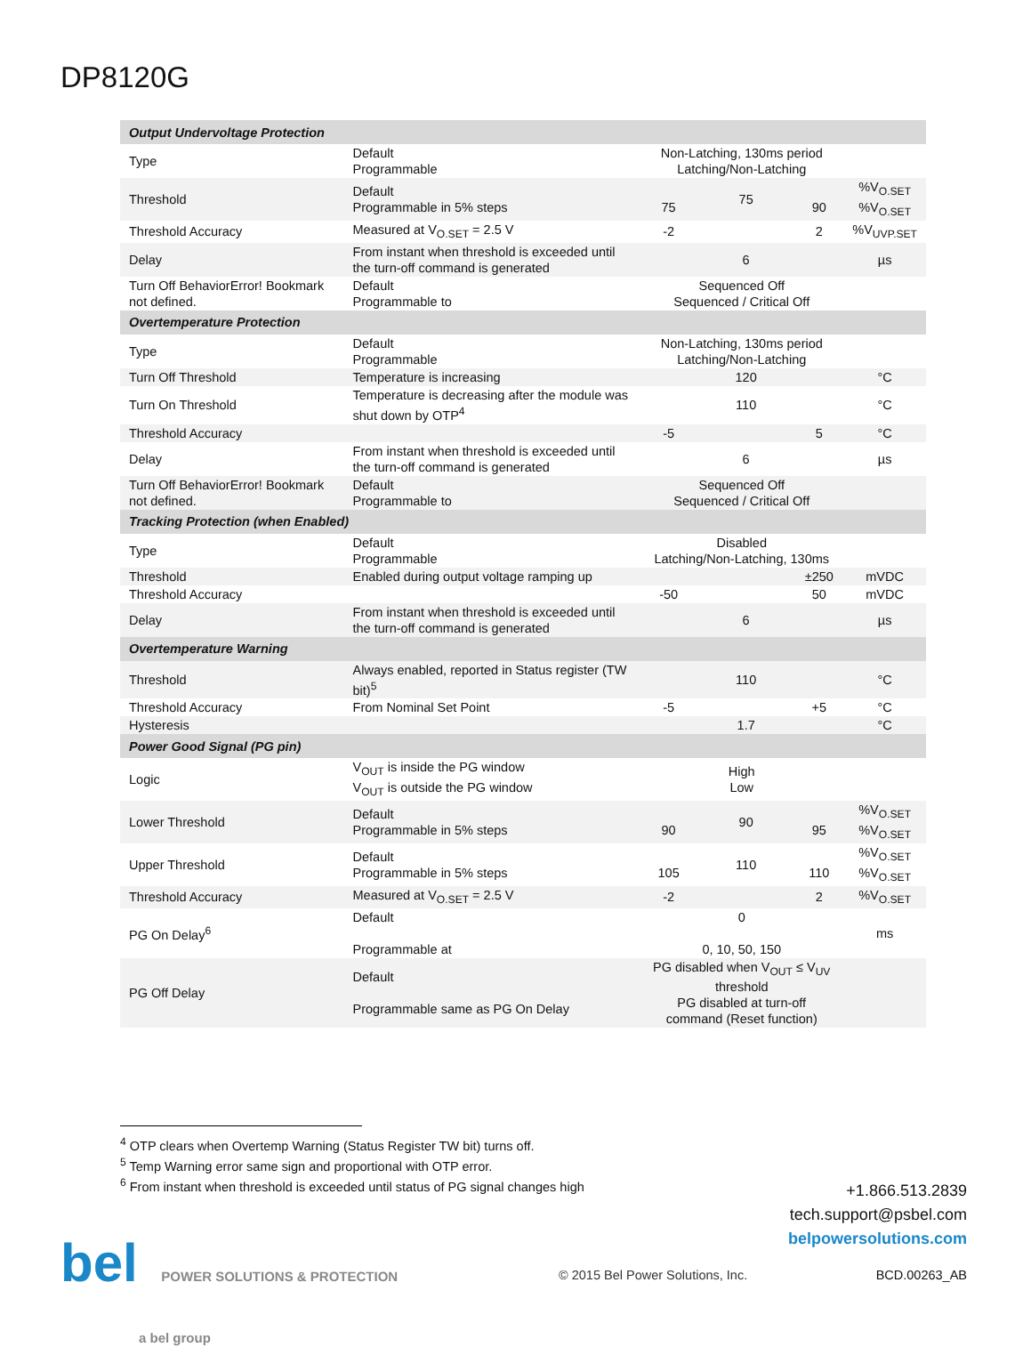DP8120G
| Output Undervoltage Protection | | | | | |
| Type | Default Programmable | Non-Latching, 130ms period Latching/Non-Latching | | | |
| Threshold | Default Programmable in 5% steps | 75 | 75 | 90 | %V<sub>O.SET</sub> %V<sub>O.SET</sub> |
| Threshold Accuracy | Measured at V<sub>O.SET</sub> = 2.5 V | -2 | | 2 | %V<sub>UVP.SET</sub> |
| Delay | From instant when threshold is exceeded until the turn-off command is generated | | 6 | | µs |
| Turn Off BehaviorError! Bookmark not defined. | Default Programmable to | Sequenced Off Sequenced / Critical Off | | | |
| Overtemperature Protection | | | | | |
| Type | Default Programmable | Non-Latching, 130ms period Latching/Non-Latching | | | |
| Turn Off Threshold | Temperature is increasing | | 120 | | °C |
| Turn On Threshold | Temperature is decreasing after the module was shut down by OTP<sup>4</sup> | | 110 | | °C |
| Threshold Accuracy | | -5 | | 5 | °C |
| Delay | From instant when threshold is exceeded until the turn-off command is generated | | 6 | | µs |
| Turn Off BehaviorError! Bookmark not defined. | Default Programmable to | Sequenced Off Sequenced / Critical Off | | | |
| Tracking Protection (when Enabled) | | | | | |
| Type | Default Programmable | Disabled Latching/Non-Latching, 130ms | | | |
| Threshold | Enabled during output voltage ramping up | | | ±250 | mVDC |
| Threshold Accuracy | | -50 | | 50 | mVDC |
| Delay | From instant when threshold is exceeded until the turn-off command is generated | | 6 | | µs |
| Overtemperature Warning | | | | | |
| Threshold | Always enabled, reported in Status register (TW bit)<sup>5</sup> | | 110 | | °C |
| Threshold Accuracy | From Nominal Set Point | -5 | | +5 | °C |
| Hysteresis | | | 1.7 | | °C |
| Power Good Signal (PG pin) | | | | | |
| Logic | V<sub>OUT</sub> is inside the PG window V<sub>OUT</sub> is outside the PG window | High Low | | | |
| Lower Threshold | Default Programmable in 5% steps | 90 | 90 | 95 | %V<sub>O.SET</sub> %V<sub>O.SET</sub> |
| Upper Threshold | Default Programmable in 5% steps | 105 | 110 | 110 | %V<sub>O.SET</sub> %V<sub>O.SET</sub> |
| Threshold Accuracy | Measured at V<sub>O.SET</sub> = 2.5 V | -2 | | 2 | %V<sub>O.SET</sub> |
| PG On Delay<sup>6</sup> | Default Programmable at | 0 0, 10, 50, 150 | | | ms |
| PG Off Delay | Default Programmable same as PG On Delay | PG disabled when V<sub>OUT</sub> ≤ V<sub>UV</sub> threshold PG disabled at turn-off command (Reset function) | | | |
<sup>4</sup> OTP clears when Overtemp Warning (Status Register TW bit) turns off.
<sup>5</sup> Temp Warning error same sign and proportional with OTP error.
<sup>6</sup> From instant when threshold is exceeded until status of PG signal changes high
+1.866.513.2839
tech.support@psbel.com
belpowersolutions.com
bel POWER SOLUTIONS & PROTECTION
a bel group
© 2015 Bel Power Solutions, Inc.
BCD.00263_AB